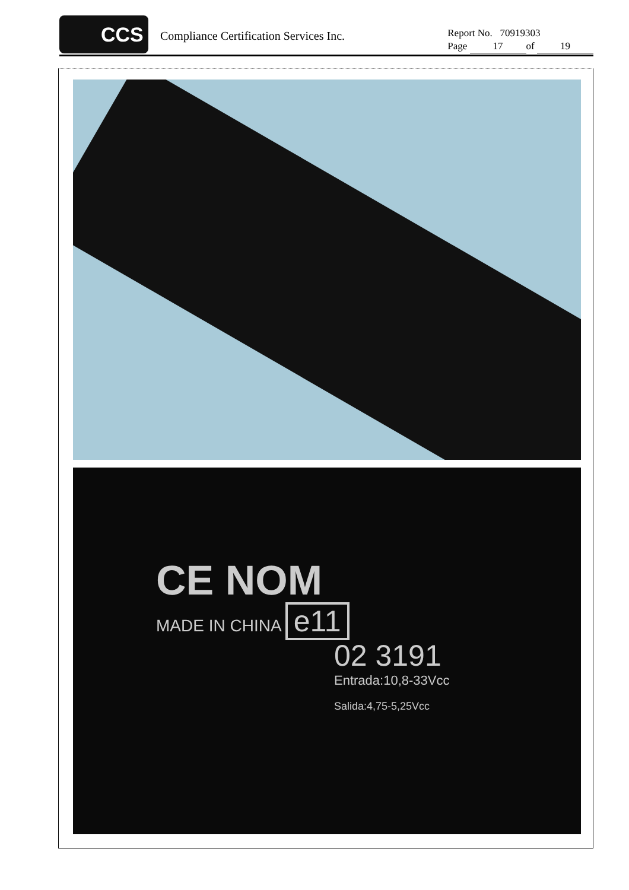CCS
Compliance Certification Services Inc.
Report No. 70919303
Page 17 of 19
CE NOM
MADE IN CHINA e11
02 3191
Entrada:10,8-33Vcc
Salida:4,75-5,25Vcc